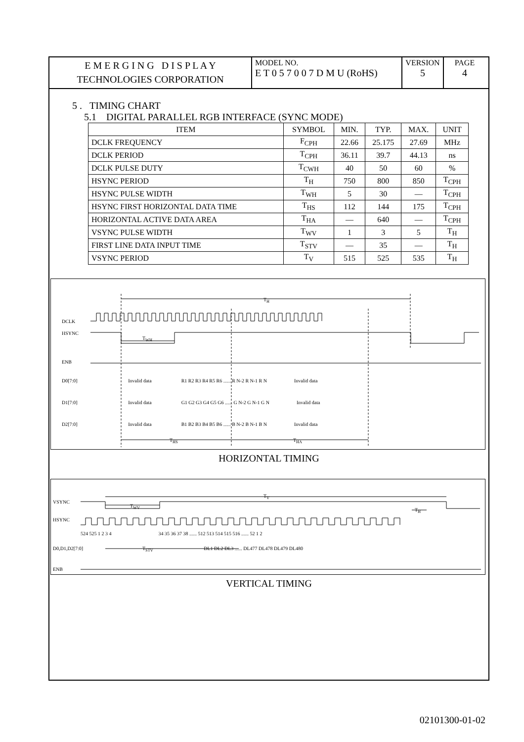E M E R G I N G D I S P L A Y
TECHNOLOGIES CORPORATION
MODEL NO.
E T 0 5 7 0 0 7 D M U (RoHS)
VERSION
5
PAGE
4
5 . TIMING CHART
5.1 DIGITAL PARALLEL RGB INTERFACE (SYNC MODE)
| ITEM | SYMBOL | MIN. | TYP. | MAX. | UNIT |
| --- | --- | --- | --- | --- | --- |
| DCLK FREQUENCY | F<sub>CPH</sub> | 22.66 | 25.175 | 27.69 | MHz |
| DCLK PERIOD | T<sub>CPH</sub> | 36.11 | 39.7 | 44.13 | ns |
| DCLK PULSE DUTY | T<sub>CWH</sub> | 40 | 50 | 60 | % |
| HSYNC PERIOD | T<sub>H</sub> | 750 | 800 | 850 | T<sub>CPH</sub> |
| HSYNC PULSE WIDTH | T<sub>WH</sub> | 5 | 30 | — | T<sub>CPH</sub> |
| HSYNC FIRST HORIZONTAL DATA TIME | T<sub>HS</sub> | 112 | 144 | 175 | T<sub>CPH</sub> |
| HORIZONTAL ACTIVE DATA AREA | T<sub>HA</sub> | — | 640 | — | T<sub>CPH</sub> |
| VSYNC PULSE WIDTH | T<sub>WV</sub> | 1 | 3 | 5 | T<sub>H</sub> |
| FIRST LINE DATA INPUT TIME | T<sub>STV</sub> | — | 35 | — | T<sub>H</sub> |
| VSYNC PERIOD | T<sub>V</sub> | 515 | 525 | 535 | T<sub>H</sub> |
T<sub>H</sub>
DCLK
HSYNC
T<sub>WH</sub>
ENB
D0[7:0] Invalid data R1 R2 R3 R4 R5 R6 ...... R N-2 R N-1 R N Invalid data
D1[7:0] Invalid data G1 G2 G3 G4 G5 G6 ...... G N-2 G N-1 G N Invalid data
D2[7:0] Invalid data B1 B2 B3 B4 B5 B6 ...... B N-2 B N-1 B N Invalid data
T<sub>HS</sub> T<sub>HA</sub>
HORIZONTAL TIMING
T<sub>V</sub>
VSYNC
T<sub>WV</sub>
HSYNC
T<sub>H</sub>
524 525 1 2 3 4 34 35 36 37 38 ...... 512 513 514 515 516 ...... 52 1 2
D0,D1,D2[7:0] T<sub>STV</sub> DL1 DL2 DL3 ...... DL477 DL478 DL479 DL480
ENB
VERTICAL TIMING
02101300-01-02